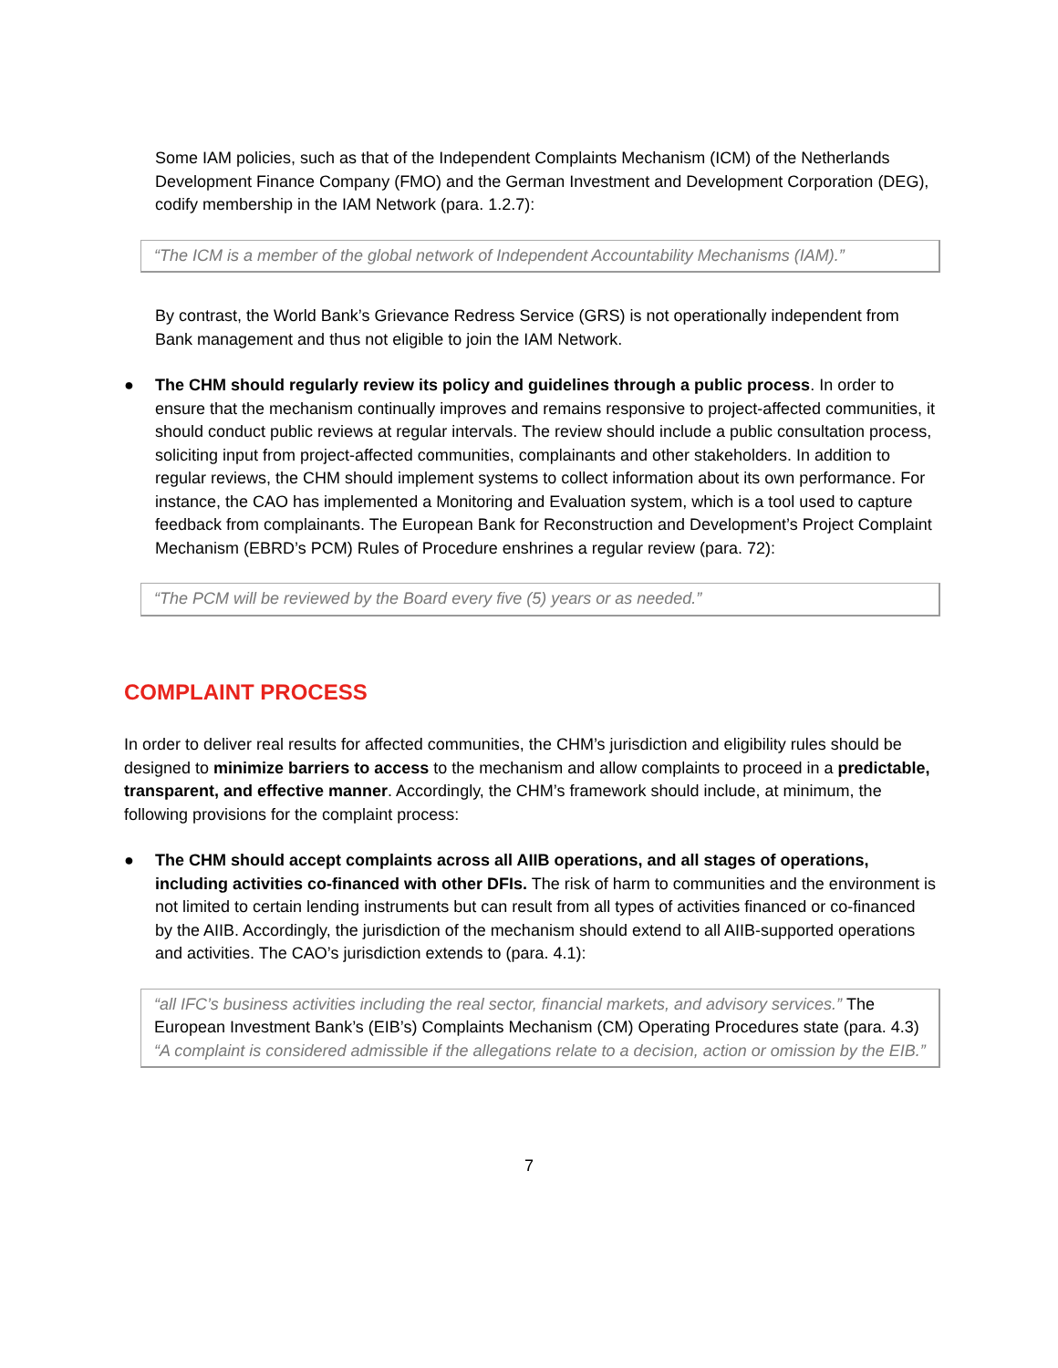Some IAM policies, such as that of the Independent Complaints Mechanism (ICM) of the Netherlands Development Finance Company (FMO) and the German Investment and Development Corporation (DEG), codify membership in the IAM Network (para. 1.2.7):
“The ICM is a member of the global network of Independent Accountability Mechanisms (IAM).”
By contrast, the World Bank’s Grievance Redress Service (GRS) is not operationally independent from Bank management and thus not eligible to join the IAM Network.
● The CHM should regularly review its policy and guidelines through a public process. In order to ensure that the mechanism continually improves and remains responsive to project-affected communities, it should conduct public reviews at regular intervals. The review should include a public consultation process, soliciting input from project-affected communities, complainants and other stakeholders. In addition to regular reviews, the CHM should implement systems to collect information about its own performance. For instance, the CAO has implemented a Monitoring and Evaluation system, which is a tool used to capture feedback from complainants. The European Bank for Reconstruction and Development’s Project Complaint Mechanism (EBRD’s PCM) Rules of Procedure enshrines a regular review (para. 72):
“The PCM will be reviewed by the Board every five (5) years or as needed.”
COMPLAINT PROCESS
In order to deliver real results for affected communities, the CHM’s jurisdiction and eligibility rules should be designed to minimize barriers to access to the mechanism and allow complaints to proceed in a predictable, transparent, and effective manner. Accordingly, the CHM’s framework should include, at minimum, the following provisions for the complaint process:
● The CHM should accept complaints across all AIIB operations, and all stages of operations, including activities co-financed with other DFIs. The risk of harm to communities and the environment is not limited to certain lending instruments but can result from all types of activities financed or co-financed by the AIIB. Accordingly, the jurisdiction of the mechanism should extend to all AIIB-supported operations and activities. The CAO’s jurisdiction extends to (para. 4.1):
“all IFC’s business activities including the real sector, financial markets, and advisory services.” The European Investment Bank’s (EIB’s) Complaints Mechanism (CM) Operating Procedures state (para. 4.3) “A complaint is considered admissible if the allegations relate to a decision, action or omission by the EIB.”
7